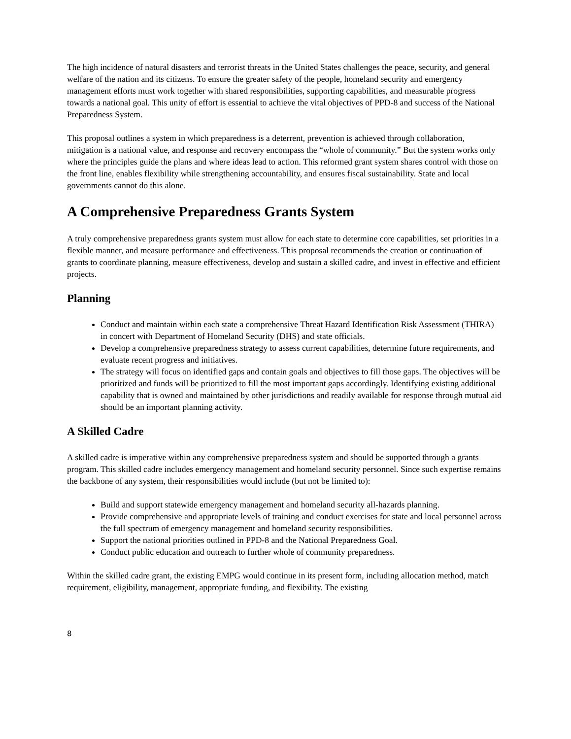The high incidence of natural disasters and terrorist threats in the United States challenges the peace, security, and general welfare of the nation and its citizens. To ensure the greater safety of the people, homeland security and emergency management efforts must work together with shared responsibilities, supporting capabilities, and measurable progress towards a national goal. This unity of effort is essential to achieve the vital objectives of PPD-8 and success of the National Preparedness System.
This proposal outlines a system in which preparedness is a deterrent, prevention is achieved through collaboration, mitigation is a national value, and response and recovery encompass the “whole of community.” But the system works only where the principles guide the plans and where ideas lead to action. This reformed grant system shares control with those on the front line, enables flexibility while strengthening accountability, and ensures fiscal sustainability. State and local governments cannot do this alone.
A Comprehensive Preparedness Grants System
A truly comprehensive preparedness grants system must allow for each state to determine core capabilities, set priorities in a flexible manner, and measure performance and effectiveness. This proposal recommends the creation or continuation of grants to coordinate planning, measure effectiveness, develop and sustain a skilled cadre, and invest in effective and efficient projects.
Planning
Conduct and maintain within each state a comprehensive Threat Hazard Identification Risk Assessment (THIRA) in concert with Department of Homeland Security (DHS) and state officials.
Develop a comprehensive preparedness strategy to assess current capabilities, determine future requirements, and evaluate recent progress and initiatives.
The strategy will focus on identified gaps and contain goals and objectives to fill those gaps. The objectives will be prioritized and funds will be prioritized to fill the most important gaps accordingly. Identifying existing additional capability that is owned and maintained by other jurisdictions and readily available for response through mutual aid should be an important planning activity.
A Skilled Cadre
A skilled cadre is imperative within any comprehensive preparedness system and should be supported through a grants program. This skilled cadre includes emergency management and homeland security personnel. Since such expertise remains the backbone of any system, their responsibilities would include (but not be limited to):
Build and support statewide emergency management and homeland security all-hazards planning.
Provide comprehensive and appropriate levels of training and conduct exercises for state and local personnel across the full spectrum of emergency management and homeland security responsibilities.
Support the national priorities outlined in PPD-8 and the National Preparedness Goal.
Conduct public education and outreach to further whole of community preparedness.
Within the skilled cadre grant, the existing EMPG would continue in its present form, including allocation method, match requirement, eligibility, management, appropriate funding, and flexibility. The existing
8